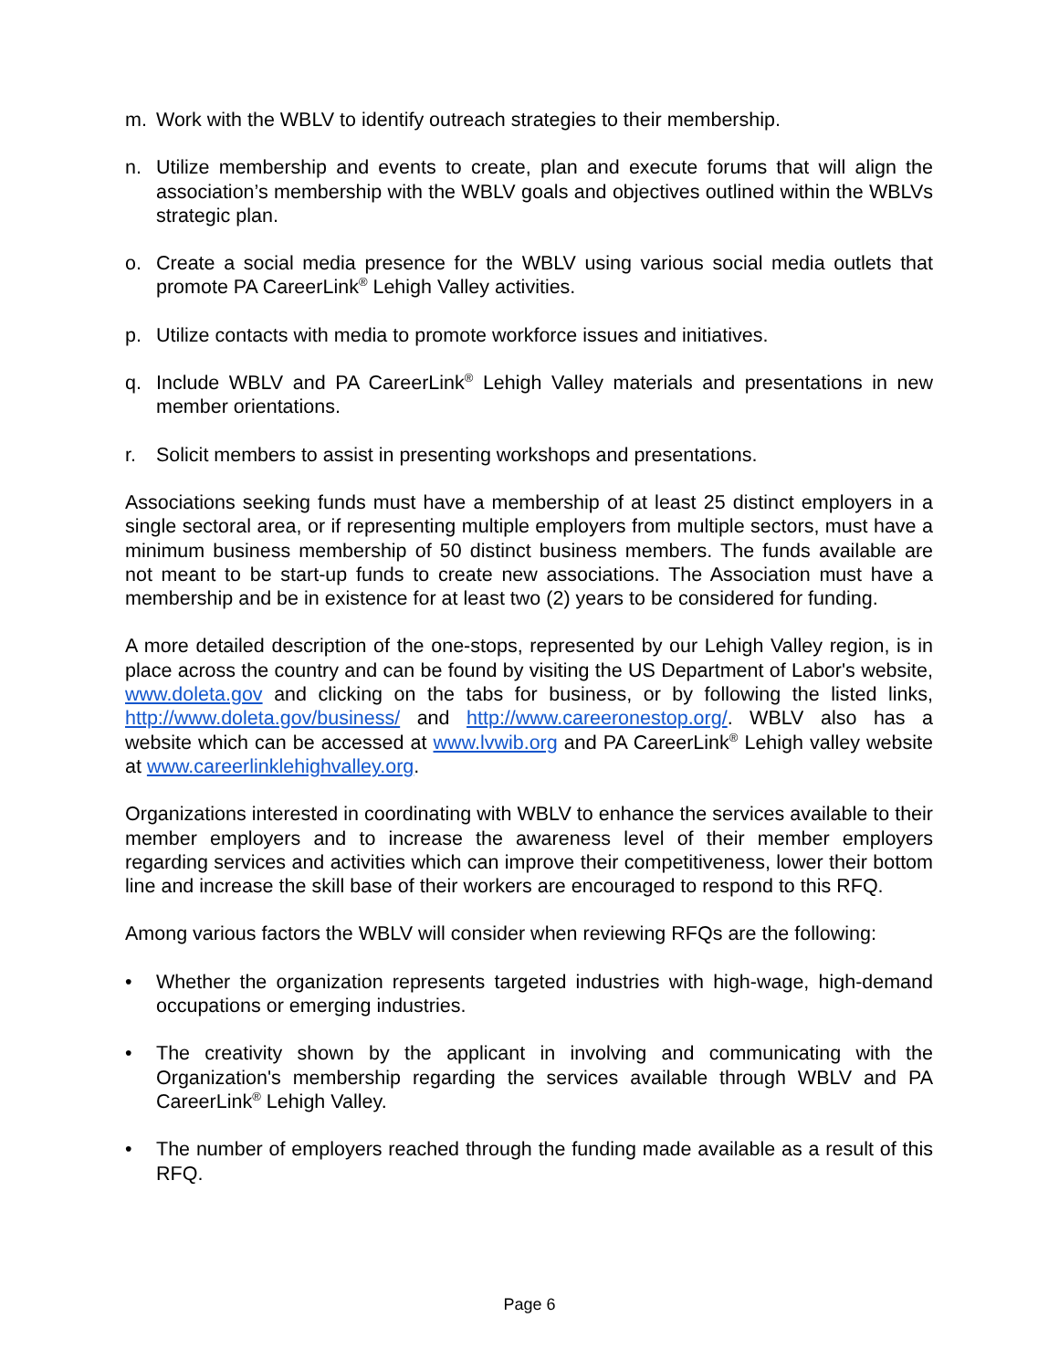m. Work with the WBLV to identify outreach strategies to their membership.
n. Utilize membership and events to create, plan and execute forums that will align the association’s membership with the WBLV goals and objectives outlined within the WBLVs strategic plan.
o. Create a social media presence for the WBLV using various social media outlets that promote PA CareerLink<sup>®</sup> Lehigh Valley activities.
p. Utilize contacts with media to promote workforce issues and initiatives.
q. Include WBLV and PA CareerLink<sup>®</sup> Lehigh Valley materials and presentations in new member orientations.
r. Solicit members to assist in presenting workshops and presentations.
Associations seeking funds must have a membership of at least 25 distinct employers in a single sectoral area, or if representing multiple employers from multiple sectors, must have a minimum business membership of 50 distinct business members. The funds available are not meant to be start-up funds to create new associations. The Association must have a membership and be in existence for at least two (2) years to be considered for funding.
A more detailed description of the one-stops, represented by our Lehigh Valley region, is in place across the country and can be found by visiting the US Department of Labor's website, www.doleta.gov and clicking on the tabs for business, or by following the listed links, http://www.doleta.gov/business/ and http://www.careeronestop.org/. WBLV also has a website which can be accessed at www.lvwib.org and PA CareerLink<sup>®</sup> Lehigh valley website at www.careerlinklehighvalley.org.
Organizations interested in coordinating with WBLV to enhance the services available to their member employers and to increase the awareness level of their member employers regarding services and activities which can improve their competitiveness, lower their bottom line and increase the skill base of their workers are encouraged to respond to this RFQ.
Among various factors the WBLV will consider when reviewing RFQs are the following:
• Whether the organization represents targeted industries with high-wage, high-demand occupations or emerging industries.
• The creativity shown by the applicant in involving and communicating with the Organization's membership regarding the services available through WBLV and PA CareerLink<sup>®</sup> Lehigh Valley.
• The number of employers reached through the funding made available as a result of this RFQ.
Page 6